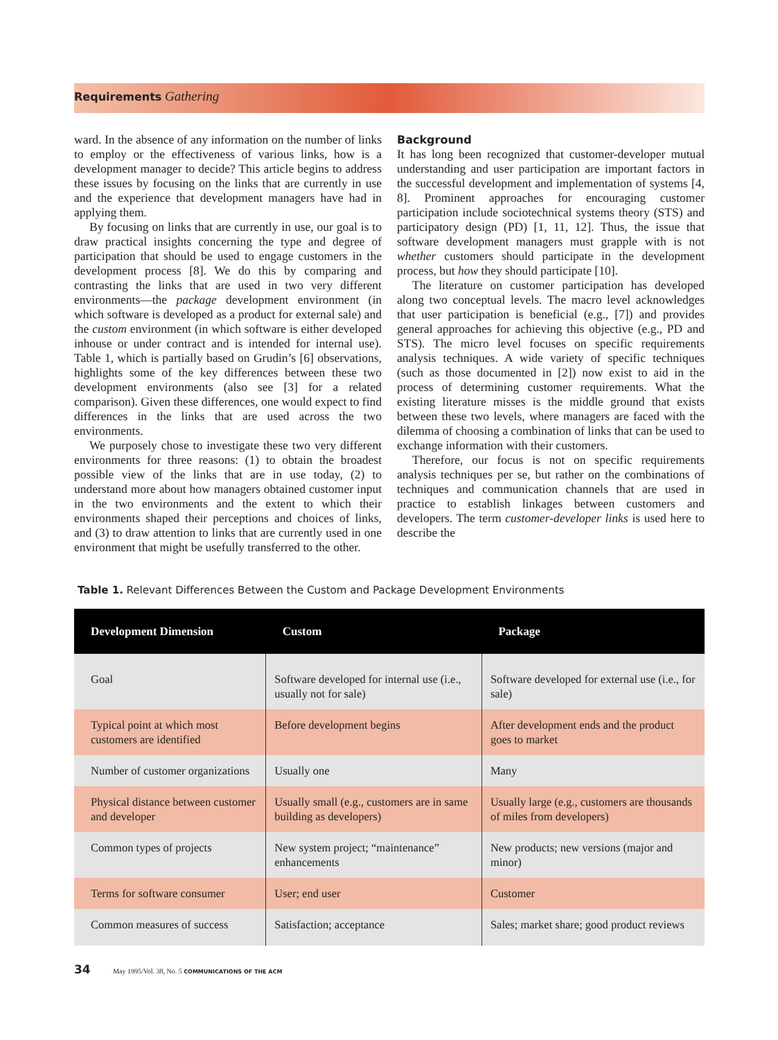Requirements Gathering
ward. In the absence of any information on the number of links to employ or the effectiveness of various links, how is a development manager to decide? This article begins to address these issues by focusing on the links that are currently in use and the experience that development managers have had in applying them.
By focusing on links that are currently in use, our goal is to draw practical insights concerning the type and degree of participation that should be used to engage customers in the development process [8]. We do this by comparing and contrasting the links that are used in two very different environments—the package development environment (in which software is developed as a product for external sale) and the custom environment (in which software is either developed inhouse or under contract and is intended for internal use). Table 1, which is partially based on Grudin’s [6] observations, highlights some of the key differences between these two development environments (also see [3] for a related comparison). Given these differences, one would expect to find differences in the links that are used across the two environments.
We purposely chose to investigate these two very different environments for three reasons: (1) to obtain the broadest possible view of the links that are in use today, (2) to understand more about how managers obtained customer input in the two environments and the extent to which their environments shaped their perceptions and choices of links, and (3) to draw attention to links that are currently used in one environment that might be usefully transferred to the other.
Background
It has long been recognized that customer-developer mutual understanding and user participation are important factors in the successful development and implementation of systems [4, 8]. Prominent approaches for encouraging customer participation include sociotechnical systems theory (STS) and participatory design (PD) [1, 11, 12]. Thus, the issue that software development managers must grapple with is not whether customers should participate in the development process, but how they should participate [10].
The literature on customer participation has developed along two conceptual levels. The macro level acknowledges that user participation is beneficial (e.g., [7]) and provides general approaches for achieving this objective (e.g., PD and STS). The micro level focuses on specific requirements analysis techniques. A wide variety of specific techniques (such as those documented in [2]) now exist to aid in the process of determining customer requirements. What the existing literature misses is the middle ground that exists between these two levels, where managers are faced with the dilemma of choosing a combination of links that can be used to exchange information with their customers.
Therefore, our focus is not on specific requirements analysis techniques per se, but rather on the combinations of techniques and communication channels that are used in practice to establish linkages between customers and developers. The term customer-developer links is used here to describe the
Table 1. Relevant Differences Between the Custom and Package Development Environments
| Development Dimension | Custom | Package |
| --- | --- | --- |
| Goal | Software developed for internal use (i.e., usually not for sale) | Software developed for external use (i.e., for sale) |
| Typical point at which most customers are identified | Before development begins | After development ends and the product goes to market |
| Number of customer organizations | Usually one | Many |
| Physical distance between customer and developer | Usually small (e.g., customers are in same building as developers) | Usually large (e.g., customers are thousands of miles from developers) |
| Common types of projects | New system project; “maintenance” enhancements | New products; new versions (major and minor) |
| Terms for software consumer | User; end user | Customer |
| Common measures of success | Satisfaction; acceptance | Sales; market share; good product reviews |
34 May 1995/Vol. 38, No. 5 COMMUNICATIONS OF THE ACM